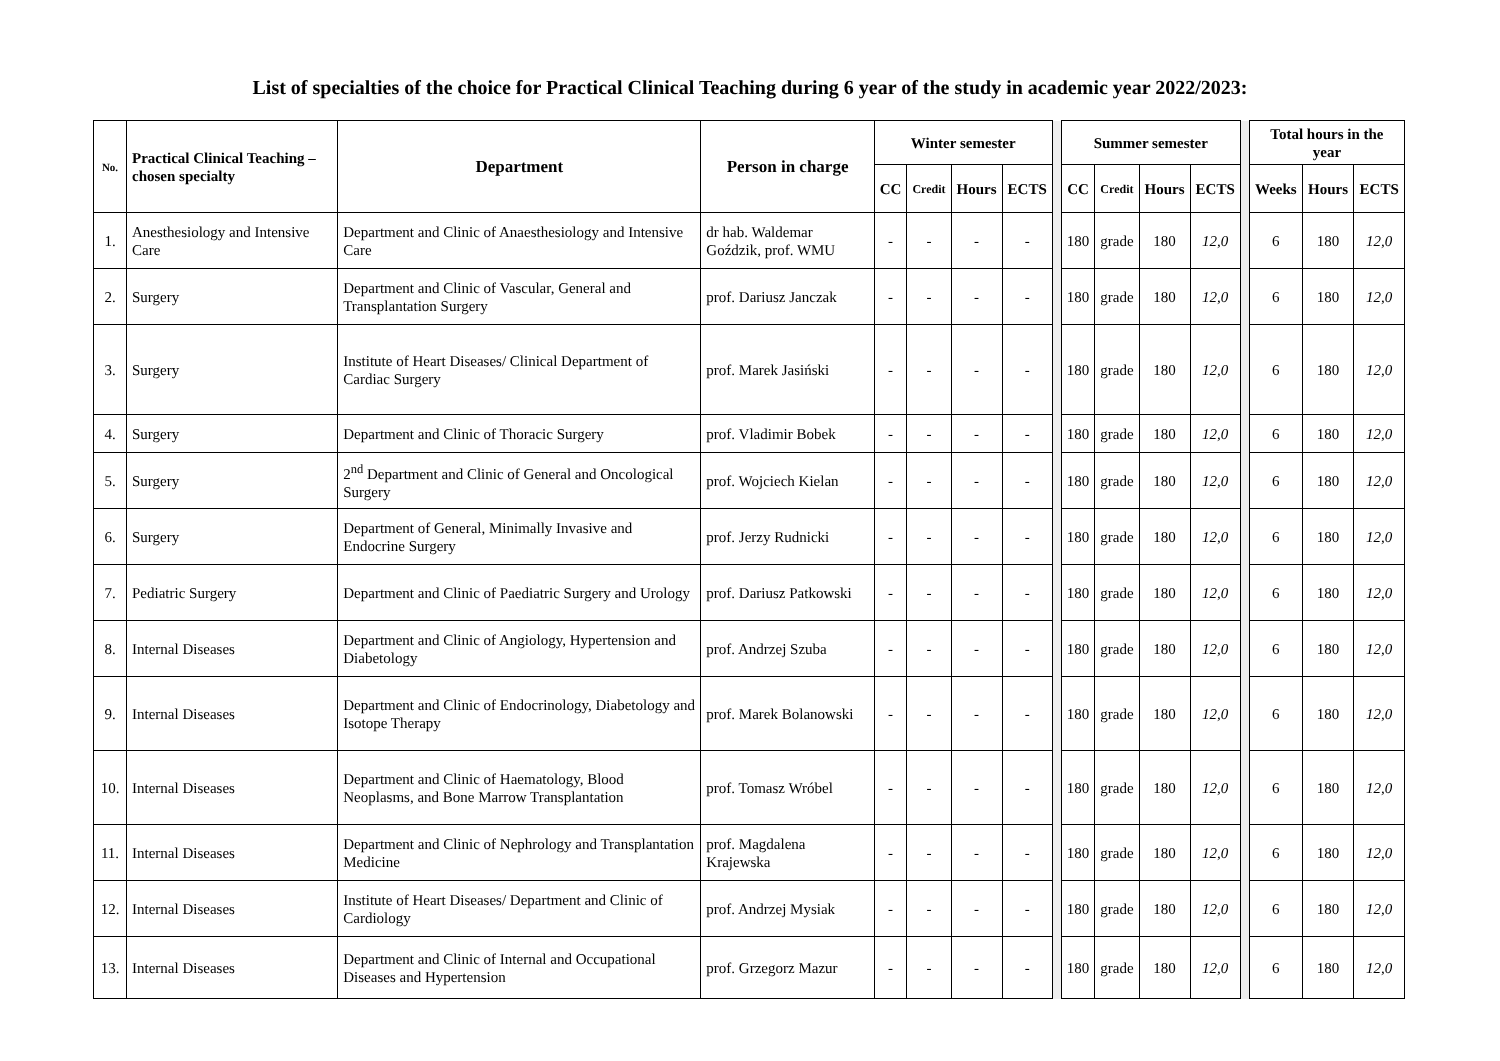List of specialties of the choice for Practical Clinical Teaching during 6 year of the study in academic year 2022/2023:
| No. | Practical Clinical Teaching – chosen specialty | Department | Person in charge | Winter semester | | | | | Summer semester | | | | | Total hours in the year | | |
| | | | | CC | Credit | Hours | ECTS | | CC | Credit | Hours | ECTS | | Weeks | Hours | ECTS |
| 1. | Anesthesiology and Intensive Care | Department and Clinic of Anaesthesiology and Intensive Care | dr hab. Waldemar Goździk, prof. WMU | - | - | - | - | | 180 | grade | 180 | 12,0 | | 6 | 180 | 12,0 |
| 2. | Surgery | Department and Clinic of Vascular, General and Transplantation Surgery | prof. Dariusz Janczak | - | - | - | - | | 180 | grade | 180 | 12,0 | | 6 | 180 | 12,0 |
| 3. | Surgery | Institute of Heart Diseases/ Clinical Department of Cardiac Surgery | prof. Marek Jasiński | - | - | - | - | | 180 | grade | 180 | 12,0 | | 6 | 180 | 12,0 |
| 4. | Surgery | Department and Clinic of Thoracic Surgery | prof. Vladimir Bobek | - | - | - | - | | 180 | grade | 180 | 12,0 | | 6 | 180 | 12,0 |
| 5. | Surgery | 2<sup>nd</sup> Department and Clinic of General and Oncological Surgery | prof. Wojciech Kielan | - | - | - | - | | 180 | grade | 180 | 12,0 | | 6 | 180 | 12,0 |
| 6. | Surgery | Department of General, Minimally Invasive and Endocrine Surgery | prof. Jerzy Rudnicki | - | - | - | - | | 180 | grade | 180 | 12,0 | | 6 | 180 | 12,0 |
| 7. | Pediatric Surgery | Department and Clinic of Paediatric Surgery and Urology | prof. Dariusz Patkowski | - | - | - | - | | 180 | grade | 180 | 12,0 | | 6 | 180 | 12,0 |
| 8. | Internal Diseases | Department and Clinic of Angiology, Hypertension and Diabetology | prof. Andrzej Szuba | - | - | - | - | | 180 | grade | 180 | 12,0 | | 6 | 180 | 12,0 |
| 9. | Internal Diseases | Department and Clinic of Endocrinology, Diabetology and Isotope Therapy | prof. Marek Bolanowski | - | - | - | - | | 180 | grade | 180 | 12,0 | | 6 | 180 | 12,0 |
| 10. | Internal Diseases | Department and Clinic of Haematology, Blood Neoplasms, and Bone Marrow Transplantation | prof. Tomasz Wróbel | - | - | - | - | | 180 | grade | 180 | 12,0 | | 6 | 180 | 12,0 |
| 11. | Internal Diseases | Department and Clinic of Nephrology and Transplantation Medicine | prof. Magdalena Krajewska | - | - | - | - | | 180 | grade | 180 | 12,0 | | 6 | 180 | 12,0 |
| 12. | Internal Diseases | Institute of Heart Diseases/ Department and Clinic of Cardiology | prof. Andrzej Mysiak | - | - | - | - | | 180 | grade | 180 | 12,0 | | 6 | 180 | 12,0 |
| 13. | Internal Diseases | Department and Clinic of Internal and Occupational Diseases and Hypertension | prof. Grzegorz Mazur | - | - | - | - | | 180 | grade | 180 | 12,0 | | 6 | 180 | 12,0 |